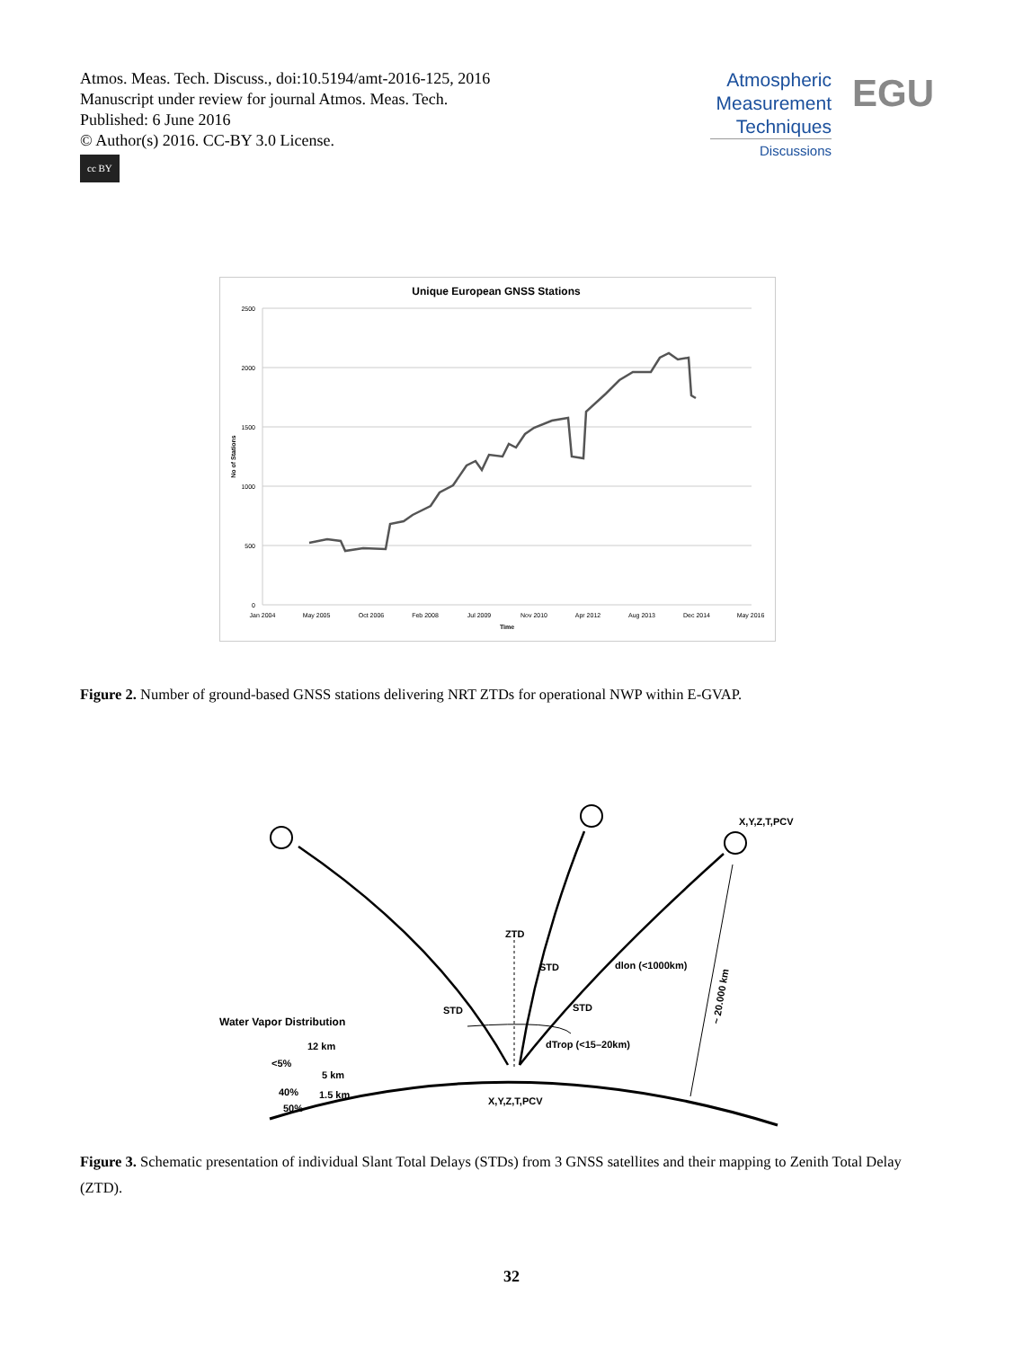Atmos. Meas. Tech. Discuss., doi:10.5194/amt-2016-125, 2016
Manuscript under review for journal Atmos. Meas. Tech.
Published: 6 June 2016
© Author(s) 2016. CC-BY 3.0 License.
cc BY
Atmospheric
Measurement
Techniques
Discussions
EGU
Unique European GNSS Stations
2500
2000
1500
1000
500
0
Jan 2004
May 2005
Oct 2006
Feb 2008
Jul 2009
Nov 2010
Apr 2012
Aug 2013
Dec 2014
May 2016
Time
No of Stations
Figure 2. Number of ground-based GNSS stations delivering NRT ZTDs for operational NWP within E-GVAP.
X,Y,Z,T,PCV
ZTD
STD
dlon (<1000km)
STD
STD
Water Vapor Distribution
dTrop (<15–20km)
12 km
<5%
5 km
40%
1.5 km
50%
X,Y,Z,T,PCV
~ 20.000 km
Figure 3. Schematic presentation of individual Slant Total Delays (STDs) from 3 GNSS satellites and their mapping to Zenith Total Delay (ZTD).
32